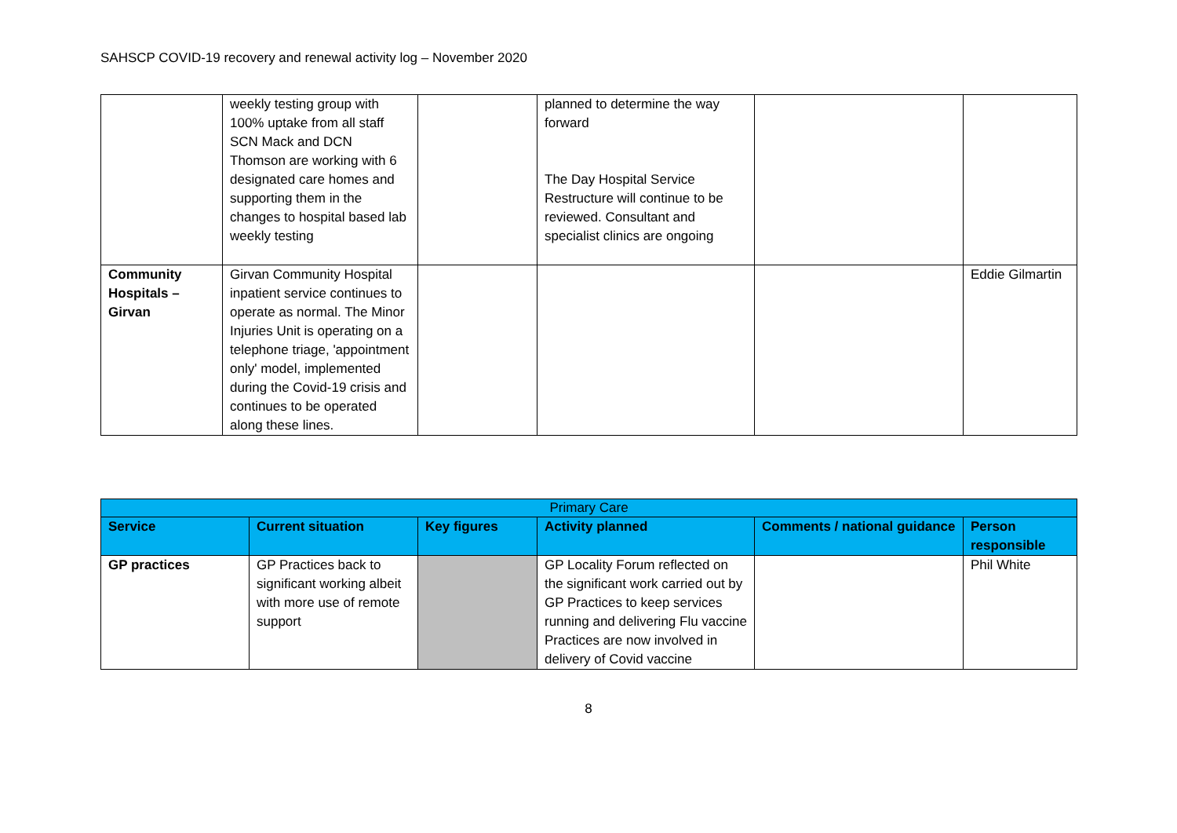SAHSCP COVID-19 recovery and renewal activity log – November 2020
| | weekly testing group with 100% uptake from all staff SCN Mack and DCN Thomson are working with 6 designated care homes and supporting them in the changes to hospital based lab weekly testing | | planned to determine the way forward The Day Hospital Service Restructure will continue to be reviewed. Consultant and specialist clinics are ongoing | | |
| Community Hospitals – Girvan | Girvan Community Hospital inpatient service continues to operate as normal. The Minor Injuries Unit is operating on a telephone triage, 'appointment only' model, implemented during the Covid-19 crisis and continues to be operated along these lines. | | | | Eddie Gilmartin |
| Primary Care | | | | | |
| --- | --- | --- | --- | --- | --- |
| Service | Current situation | Key figures | Activity planned | Comments / national guidance | Person responsible |
| GP practices | GP Practices back to significant working albeit with more use of remote support | | GP Locality Forum reflected on the significant work carried out by GP Practices to keep services running and delivering Flu vaccine Practices are now involved in delivery of Covid vaccine | | Phil White |
8